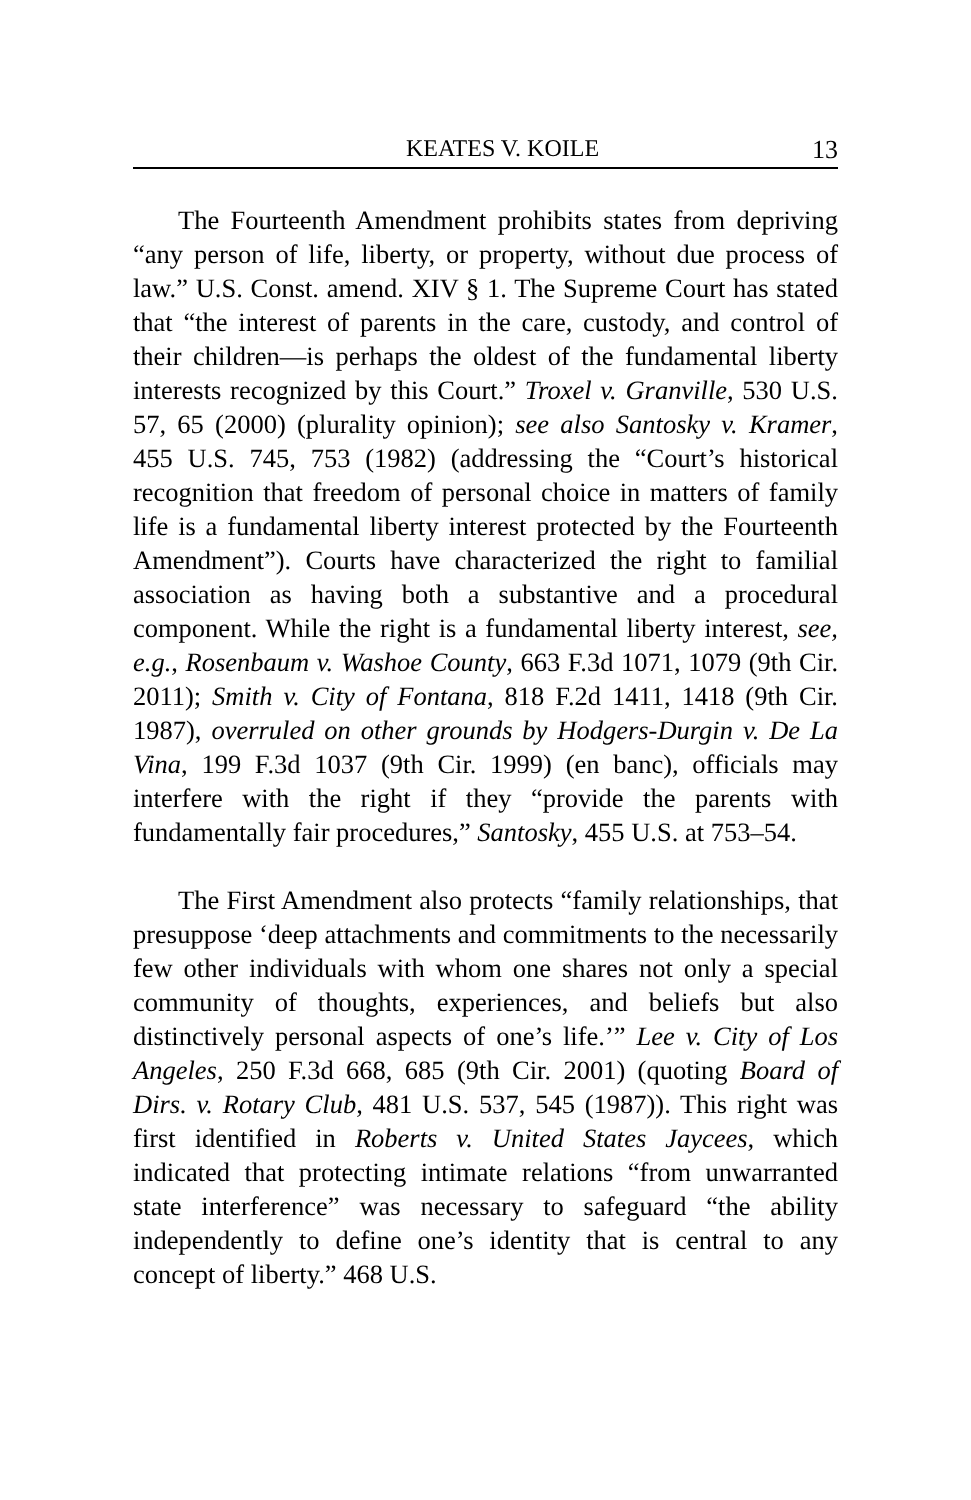KEATES V. KOILE 13
The Fourteenth Amendment prohibits states from depriving “any person of life, liberty, or property, without due process of law.” U.S. Const. amend. XIV § 1. The Supreme Court has stated that “the interest of parents in the care, custody, and control of their children—is perhaps the oldest of the fundamental liberty interests recognized by this Court.” Troxel v. Granville, 530 U.S. 57, 65 (2000) (plurality opinion); see also Santosky v. Kramer, 455 U.S. 745, 753 (1982) (addressing the “Court’s historical recognition that freedom of personal choice in matters of family life is a fundamental liberty interest protected by the Fourteenth Amendment”). Courts have characterized the right to familial association as having both a substantive and a procedural component. While the right is a fundamental liberty interest, see, e.g., Rosenbaum v. Washoe County, 663 F.3d 1071, 1079 (9th Cir. 2011); Smith v. City of Fontana, 818 F.2d 1411, 1418 (9th Cir. 1987), overruled on other grounds by Hodgers-Durgin v. De La Vina, 199 F.3d 1037 (9th Cir. 1999) (en banc), officials may interfere with the right if they “provide the parents with fundamentally fair procedures,” Santosky, 455 U.S. at 753–54.
The First Amendment also protects “family relationships, that presuppose ‘deep attachments and commitments to the necessarily few other individuals with whom one shares not only a special community of thoughts, experiences, and beliefs but also distinctively personal aspects of one’s life.’” Lee v. City of Los Angeles, 250 F.3d 668, 685 (9th Cir. 2001) (quoting Board of Dirs. v. Rotary Club, 481 U.S. 537, 545 (1987)). This right was first identified in Roberts v. United States Jaycees, which indicated that protecting intimate relations “from unwarranted state interference” was necessary to safeguard “the ability independently to define one’s identity that is central to any concept of liberty.” 468 U.S.